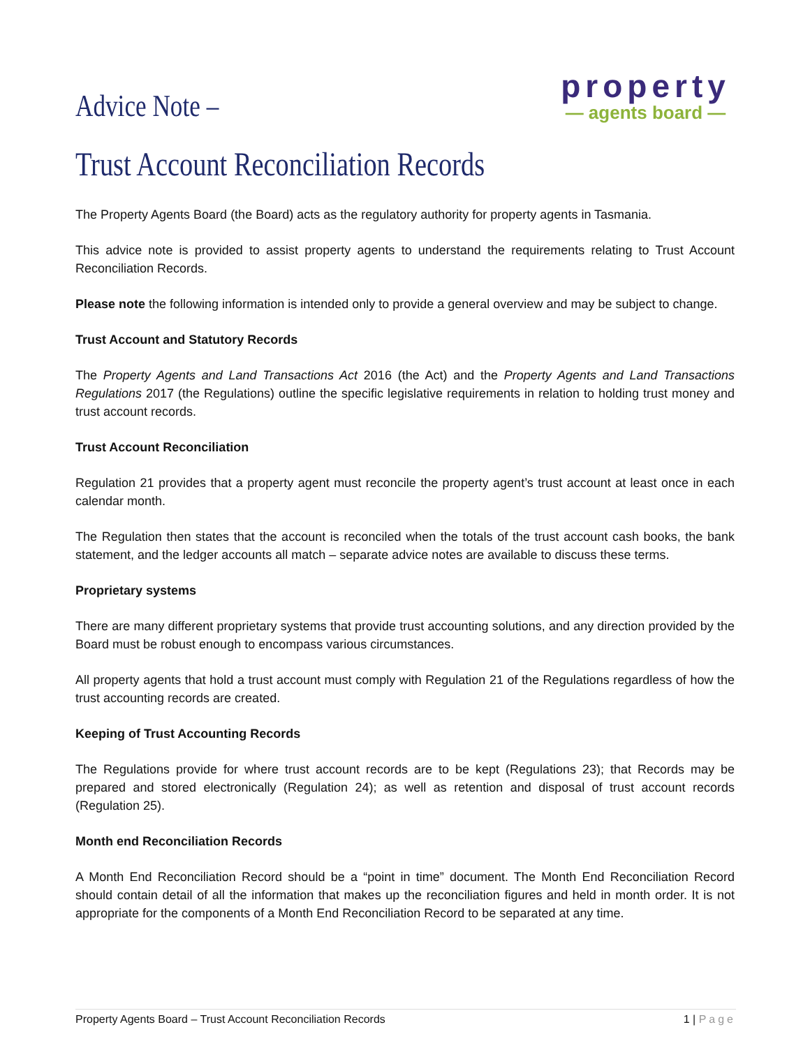Advice Note –
property
— agents board —
Trust Account Reconciliation Records
The Property Agents Board (the Board) acts as the regulatory authority for property agents in Tasmania.
This advice note is provided to assist property agents to understand the requirements relating to Trust Account Reconciliation Records.
Please note the following information is intended only to provide a general overview and may be subject to change.
Trust Account and Statutory Records
The Property Agents and Land Transactions Act 2016 (the Act) and the Property Agents and Land Transactions Regulations 2017 (the Regulations) outline the specific legislative requirements in relation to holding trust money and trust account records.
Trust Account Reconciliation
Regulation 21 provides that a property agent must reconcile the property agent’s trust account at least once in each calendar month.
The Regulation then states that the account is reconciled when the totals of the trust account cash books, the bank statement, and the ledger accounts all match – separate advice notes are available to discuss these terms.
Proprietary systems
There are many different proprietary systems that provide trust accounting solutions, and any direction provided by the Board must be robust enough to encompass various circumstances.
All property agents that hold a trust account must comply with Regulation 21 of the Regulations regardless of how the trust accounting records are created.
Keeping of Trust Accounting Records
The Regulations provide for where trust account records are to be kept (Regulations 23); that Records may be prepared and stored electronically (Regulation 24); as well as retention and disposal of trust account records (Regulation 25).
Month end Reconciliation Records
A Month End Reconciliation Record should be a “point in time” document. The Month End Reconciliation Record should contain detail of all the information that makes up the reconciliation figures and held in month order. It is not appropriate for the components of a Month End Reconciliation Record to be separated at any time.
Property Agents Board – Trust Account Reconciliation Records 1 | Page